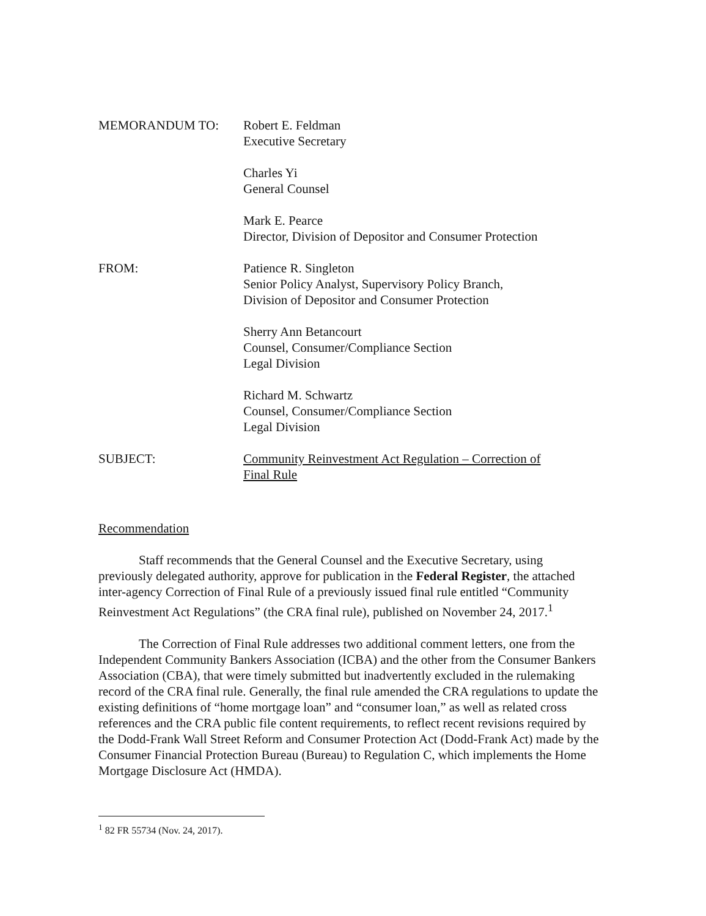MEMORANDUM TO: Robert E. Feldman
Executive Secretary
Charles Yi
General Counsel
Mark E. Pearce
Director, Division of Depositor and Consumer Protection
FROM: Patience R. Singleton
Senior Policy Analyst, Supervisory Policy Branch,
Division of Depositor and Consumer Protection
Sherry Ann Betancourt
Counsel, Consumer/Compliance Section
Legal Division
Richard M. Schwartz
Counsel, Consumer/Compliance Section
Legal Division
SUBJECT: Community Reinvestment Act Regulation – Correction of
Final Rule
Recommendation
Staff recommends that the General Counsel and the Executive Secretary, using previously delegated authority, approve for publication in the Federal Register, the attached inter-agency Correction of Final Rule of a previously issued final rule entitled “Community Reinvestment Act Regulations” (the CRA final rule), published on November 24, 2017.<sup>1</sup>
The Correction of Final Rule addresses two additional comment letters, one from the Independent Community Bankers Association (ICBA) and the other from the Consumer Bankers Association (CBA), that were timely submitted but inadvertently excluded in the rulemaking record of the CRA final rule. Generally, the final rule amended the CRA regulations to update the existing definitions of “home mortgage loan” and “consumer loan,” as well as related cross references and the CRA public file content requirements, to reflect recent revisions required by the Dodd-Frank Wall Street Reform and Consumer Protection Act (Dodd-Frank Act) made by the Consumer Financial Protection Bureau (Bureau) to Regulation C, which implements the Home Mortgage Disclosure Act (HMDA).
<sup>1</sup> 82 FR 55734 (Nov. 24, 2017).